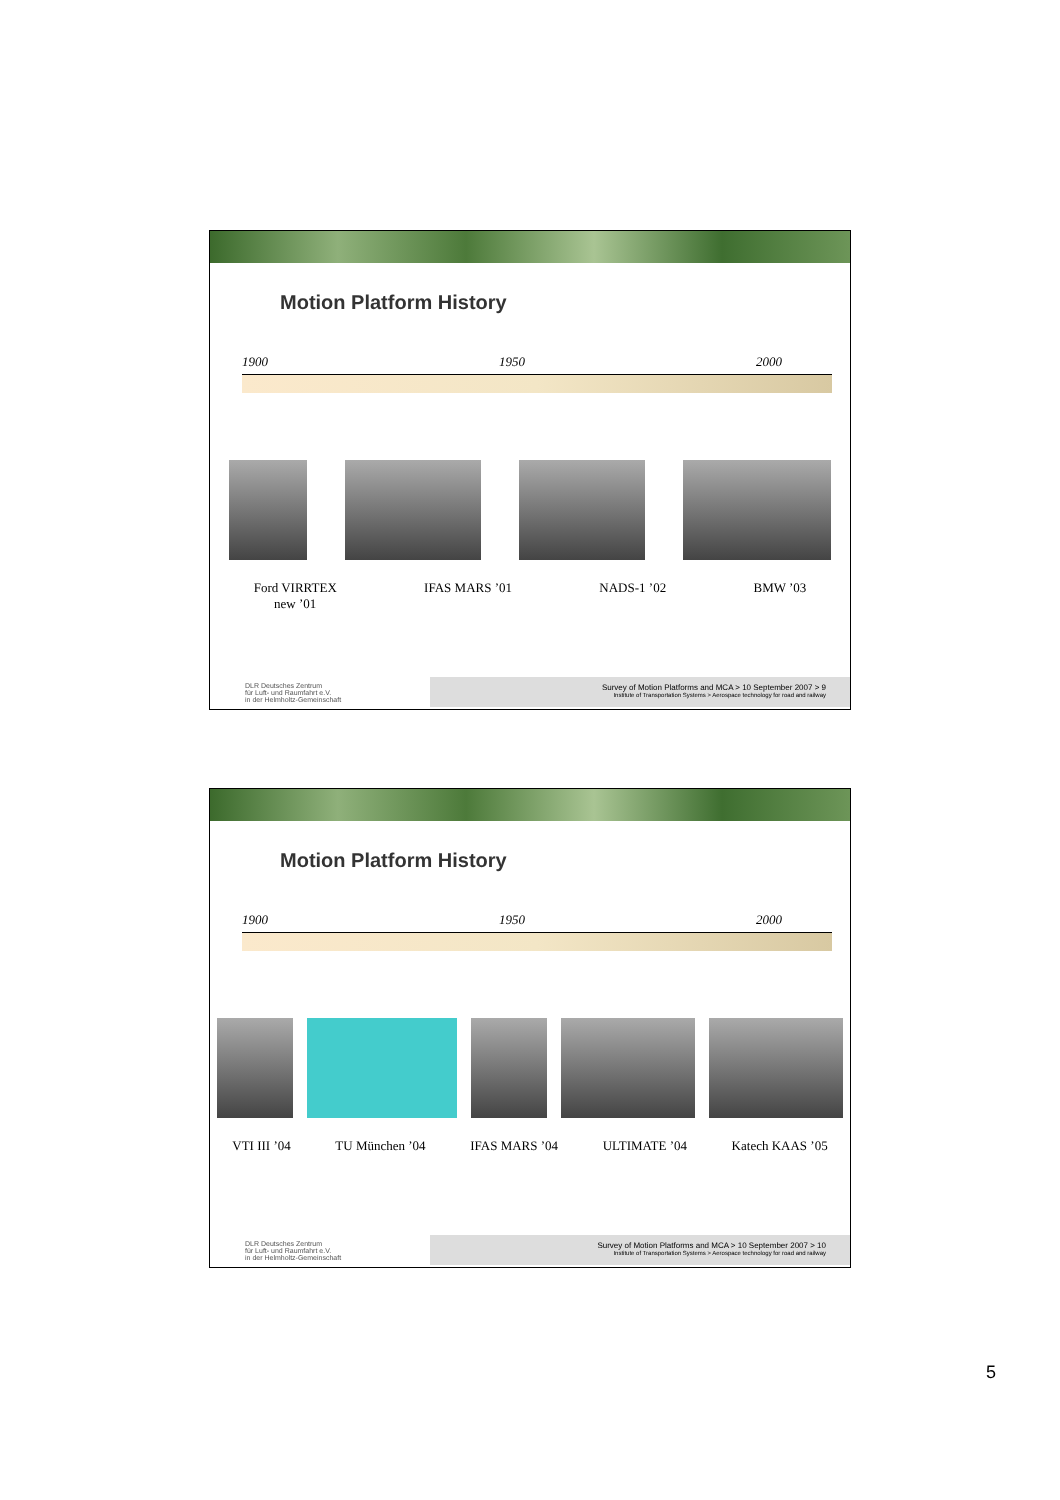Motion Platform History
1900 1950 2000
Ford VIRRTEX
new ’01 IFAS MARS ’01 NADS-1 ’02 BMW ’03
DLR Deutsches Zentrum
für Luft- und Raumfahrt e.V.
in der Helmholtz-Gemeinschaft
Survey of Motion Platforms and MCA > 10 September 2007 > 9
Institute of Transportation Systems > Aerospace technology for road and railway
Motion Platform History
1900 1950 2000
VTI III ’04 TU München ’04 IFAS MARS ’04 ULTIMATE ’04 Katech KAAS ’05
DLR Deutsches Zentrum
für Luft- und Raumfahrt e.V.
in der Helmholtz-Gemeinschaft
Survey of Motion Platforms and MCA > 10 September 2007 > 10
Institute of Transportation Systems > Aerospace technology for road and railway
5